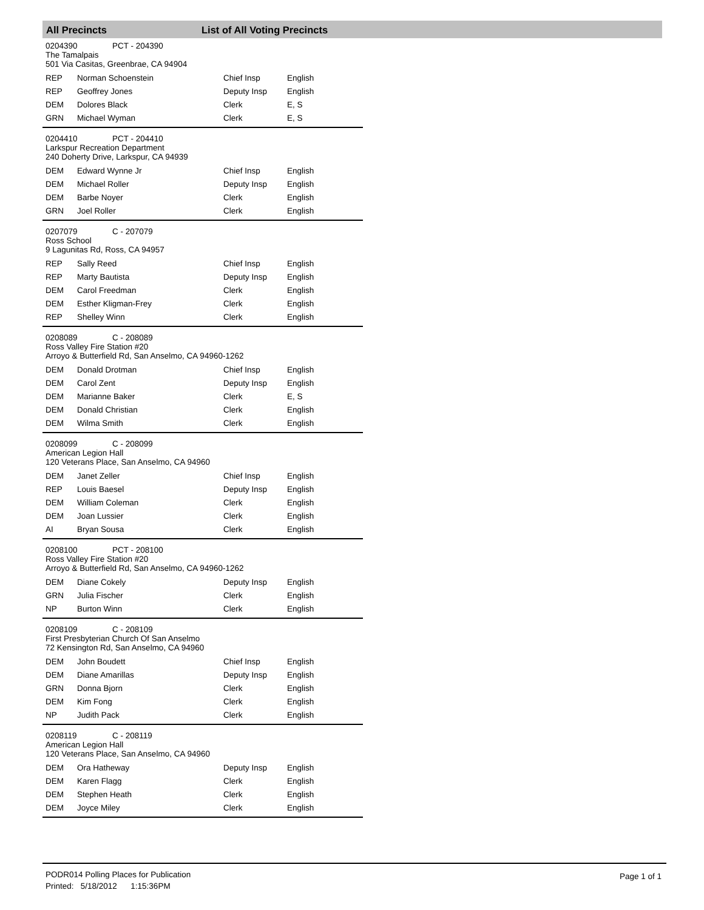All Precincts List of All Voting Precincts
0204390 PCT - 204390
The Tamalpais
501 Via Casitas, Greenbrae, CA 94904
| REP | Norman Schoenstein | Chief Insp | English |
| REP | Geoffrey Jones | Deputy Insp | English |
| DEM | Dolores Black | Clerk | E, S |
| GRN | Michael Wyman | Clerk | E, S |
0204410 PCT - 204410
Larkspur Recreation Department
240 Doherty Drive, Larkspur, CA 94939
| DEM | Edward Wynne Jr | Chief Insp | English |
| DEM | Michael Roller | Deputy Insp | English |
| DEM | Barbe Noyer | Clerk | English |
| GRN | Joel Roller | Clerk | English |
0207079 C - 207079
Ross School
9 Lagunitas Rd, Ross, CA 94957
| REP | Sally Reed | Chief Insp | English |
| REP | Marty Bautista | Deputy Insp | English |
| DEM | Carol Freedman | Clerk | English |
| DEM | Esther Kligman-Frey | Clerk | English |
| REP | Shelley Winn | Clerk | English |
0208089 C - 208089
Ross Valley Fire Station #20
Arroyo & Butterfield Rd, San Anselmo, CA 94960-1262
| DEM | Donald Drotman | Chief Insp | English |
| DEM | Carol Zent | Deputy Insp | English |
| DEM | Marianne Baker | Clerk | E, S |
| DEM | Donald Christian | Clerk | English |
| DEM | Wilma Smith | Clerk | English |
0208099 C - 208099
American Legion Hall
120 Veterans Place, San Anselmo, CA 94960
| DEM | Janet Zeller | Chief Insp | English |
| REP | Louis Baesel | Deputy Insp | English |
| DEM | William Coleman | Clerk | English |
| DEM | Joan Lussier | Clerk | English |
| AI | Bryan Sousa | Clerk | English |
0208100 PCT - 208100
Ross Valley Fire Station #20
Arroyo & Butterfield Rd, San Anselmo, CA 94960-1262
| DEM | Diane Cokely | Deputy Insp | English |
| GRN | Julia Fischer | Clerk | English |
| NP | Burton Winn | Clerk | English |
0208109 C - 208109
First Presbyterian Church Of San Anselmo
72 Kensington Rd, San Anselmo, CA 94960
| DEM | John Boudett | Chief Insp | English |
| DEM | Diane Amarillas | Deputy Insp | English |
| GRN | Donna Bjorn | Clerk | English |
| DEM | Kim Fong | Clerk | English |
| NP | Judith Pack | Clerk | English |
0208119 C - 208119
American Legion Hall
120 Veterans Place, San Anselmo, CA 94960
| DEM | Ora Hatheway | Deputy Insp | English |
| DEM | Karen Flagg | Clerk | English |
| DEM | Stephen Heath | Clerk | English |
| DEM | Joyce Miley | Clerk | English |
PODR014 Polling Places for Publication
Printed: 5/18/2012 1:15:36PM
Page 1 of 1